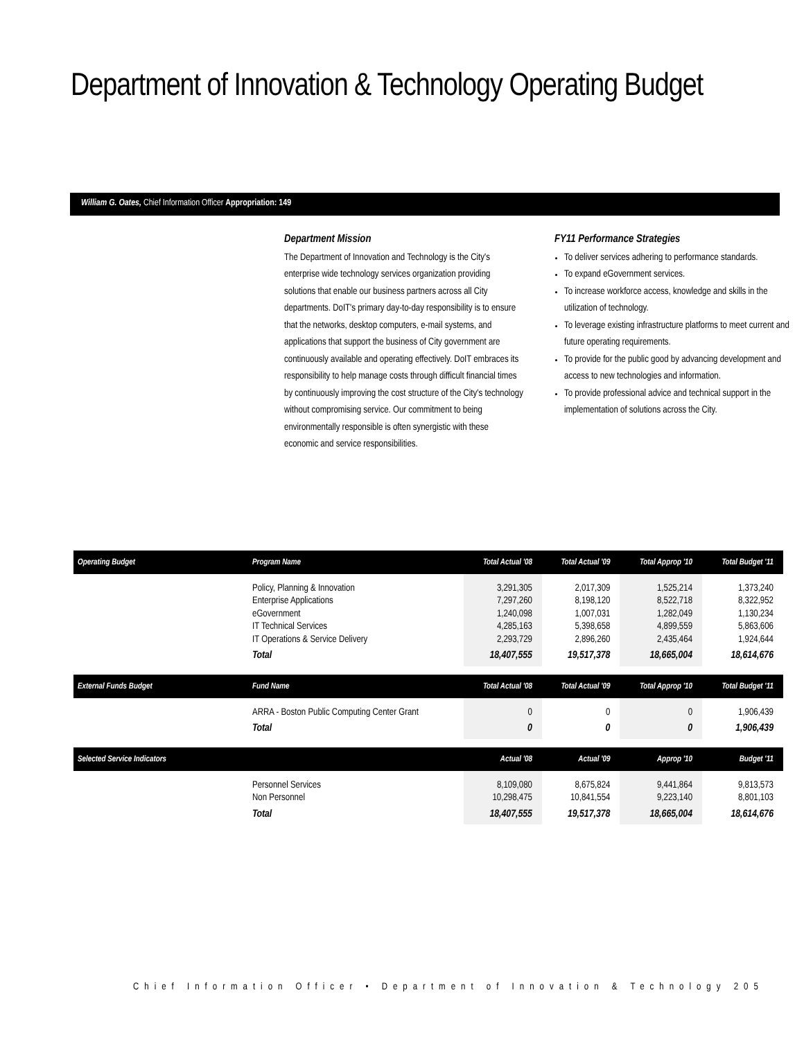Department of Innovation & Technology Operating Budget
William G. Oates, Chief Information Officer Appropriation: 149
Department Mission
The Department of Innovation and Technology is the City's enterprise wide technology services organization providing solutions that enable our business partners across all City departments. DoIT's primary day-to-day responsibility is to ensure that the networks, desktop computers, e-mail systems, and applications that support the business of City government are continuously available and operating effectively. DoIT embraces its responsibility to help manage costs through difficult financial times by continuously improving the cost structure of the City's technology without compromising service. Our commitment to being environmentally responsible is often synergistic with these economic and service responsibilities.
FY11 Performance Strategies
To deliver services adhering to performance standards.
To expand eGovernment services.
To increase workforce access, knowledge and skills in the utilization of technology.
To leverage existing infrastructure platforms to meet current and future operating requirements.
To provide for the public good by advancing development and access to new technologies and information.
To provide professional advice and technical support in the implementation of solutions across the City.
| Operating Budget | Program Name | Total Actual '08 | Total Actual '09 | Total Approp '10 | Total Budget '11 |
| --- | --- | --- | --- | --- | --- |
| | Policy, Planning & Innovation Enterprise Applications eGovernment IT Technical Services IT Operations & Service Delivery | 3,291,305 7,297,260 1,240,098 4,285,163 2,293,729 | 2,017,309 8,198,120 1,007,031 5,398,658 2,896,260 | 1,525,214 8,522,718 1,282,049 4,899,559 2,435,464 | 1,373,240 8,322,952 1,130,234 5,863,606 1,924,644 |
| | Total | 18,407,555 | 19,517,378 | 18,665,004 | 18,614,676 |
| External Funds Budget | Fund Name | Total Actual '08 | Total Actual '09 | Total Approp '10 | Total Budget '11 |
| | ARRA - Boston Public Computing Center Grant | 0 | 0 | 0 | 1,906,439 |
| | Total | 0 | 0 | 0 | 1,906,439 |
| Selected Service Indicators | | Actual '08 | Actual '09 | Approp '10 | Budget '11 |
| | Personnel Services Non Personnel | 8,109,080 10,298,475 | 8,675,824 10,841,554 | 9,441,864 9,223,140 | 9,813,573 8,801,103 |
| | Total | 18,407,555 | 19,517,378 | 18,665,004 | 18,614,676 |
Chief Information Officer • Department of Innovation & Technology 205